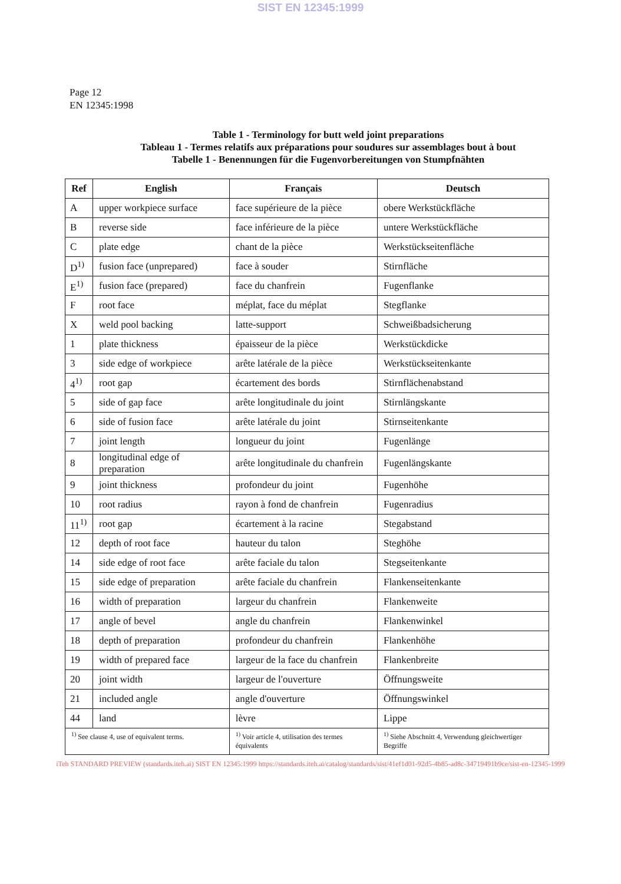SIST EN 12345:1999
Page 12
EN 12345:1998
Table 1 - Terminology for butt weld joint preparations
Tableau 1 - Termes relatifs aux préparations pour soudures sur assemblages bout à bout
Tabelle 1 - Benennungen für die Fugenvorbereitungen von Stumpfnähten
| Ref | English | Français | Deutsch |
| --- | --- | --- | --- |
| A | upper workpiece surface | face supérieure de la pièce | obere Werkstückfläche |
| B | reverse side | face inférieure de la pièce | untere Werkstückfläche |
| C | plate edge | chant de la pièce | Werkstückseitenfläche |
| D<sup>1)</sup> | fusion face (unprepared) | face à souder | Stirnfläche |
| E<sup>1)</sup> | fusion face (prepared) | face du chanfrein | Fugenflanke |
| F | root face | méplat, face du méplat | Stegflanke |
| X | weld pool backing | latte-support | Schweißbadsicherung |
| 1 | plate thickness | épaisseur de la pièce | Werkstückdicke |
| 3 | side edge of workpiece | arête latérale de la pièce | Werkstückseitenkante |
| 4<sup>1)</sup> | root gap | écartement des bords | Stirnflächenabstand |
| 5 | side of gap face | arête longitudinale du joint | Stirnlängskante |
| 6 | side of fusion face | arête latérale du joint | Stirnseitenkante |
| 7 | joint length | longueur du joint | Fugenlänge |
| 8 | longitudinal edge of preparation | arête longitudinale du chanfrein | Fugenlängskante |
| 9 | joint thickness | profondeur du joint | Fugenhöhe |
| 10 | root radius | rayon à fond de chanfrein | Fugenradius |
| 11<sup>1)</sup> | root gap | écartement à la racine | Stegabstand |
| 12 | depth of root face | hauteur du talon | Steghöhe |
| 14 | side edge of root face | arête faciale du talon | Stegseitenkante |
| 15 | side edge of preparation | arête faciale du chanfrein | Flankenseitenkante |
| 16 | width of preparation | largeur du chanfrein | Flankenweite |
| 17 | angle of bevel | angle du chanfrein | Flankenwinkel |
| 18 | depth of preparation | profondeur du chanfrein | Flankenhöhe |
| 19 | width of prepared face | largeur de la face du chanfrein | Flankenbreite |
| 20 | joint width | largeur de l'ouverture | Öffnungsweite |
| 21 | included angle | angle d'ouverture | Öffnungswinkel |
| 44 | land | lèvre | Lippe |
| <sup>1)</sup> See clause 4, use of equivalent terms. | | <sup>1)</sup> Voir article 4, utilisation des termes équivalents | <sup>1)</sup> Siehe Abschnitt 4, Verwendung gleichwertiger Begriffe |
iTeh STANDARD PREVIEW (standards.iteh.ai) SIST EN 12345:1999 https://standards.iteh.ai/catalog/standards/sist/41ef1d01-92d5-4b85-ad8c-34719491b9ce/sist-en-12345-1999